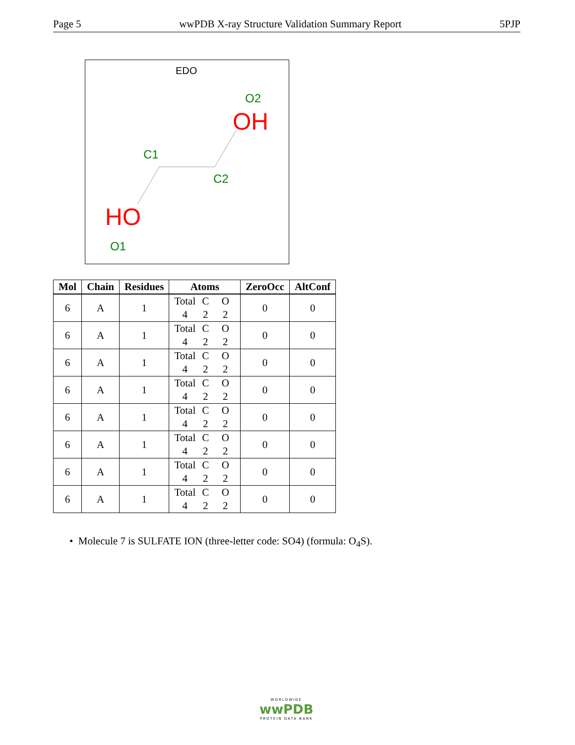Page 5 wwPDB X-ray Structure Validation Summary Report 5PJP
EDO
O2
OH
C1
C2
HO
O1
| Mol | Chain | Residues | Atoms | ZeroOcc | AltConf |
| --- | --- | --- | --- | --- | --- |
| 6 | A | 1 | Total C O 4 2 2 | 0 | 0 |
| 6 | A | 1 | Total C O 4 2 2 | 0 | 0 |
| 6 | A | 1 | Total C O 4 2 2 | 0 | 0 |
| 6 | A | 1 | Total C O 4 2 2 | 0 | 0 |
| 6 | A | 1 | Total C O 4 2 2 | 0 | 0 |
| 6 | A | 1 | Total C O 4 2 2 | 0 | 0 |
| 6 | A | 1 | Total C O 4 2 2 | 0 | 0 |
| 6 | A | 1 | Total C O 4 2 2 | 0 | 0 |
• Molecule 7 is SULFATE ION (three-letter code: SO4) (formula: O<sub>4</sub>S).
WORLDWIDE
wwPDB
PROTEIN DATA BANK